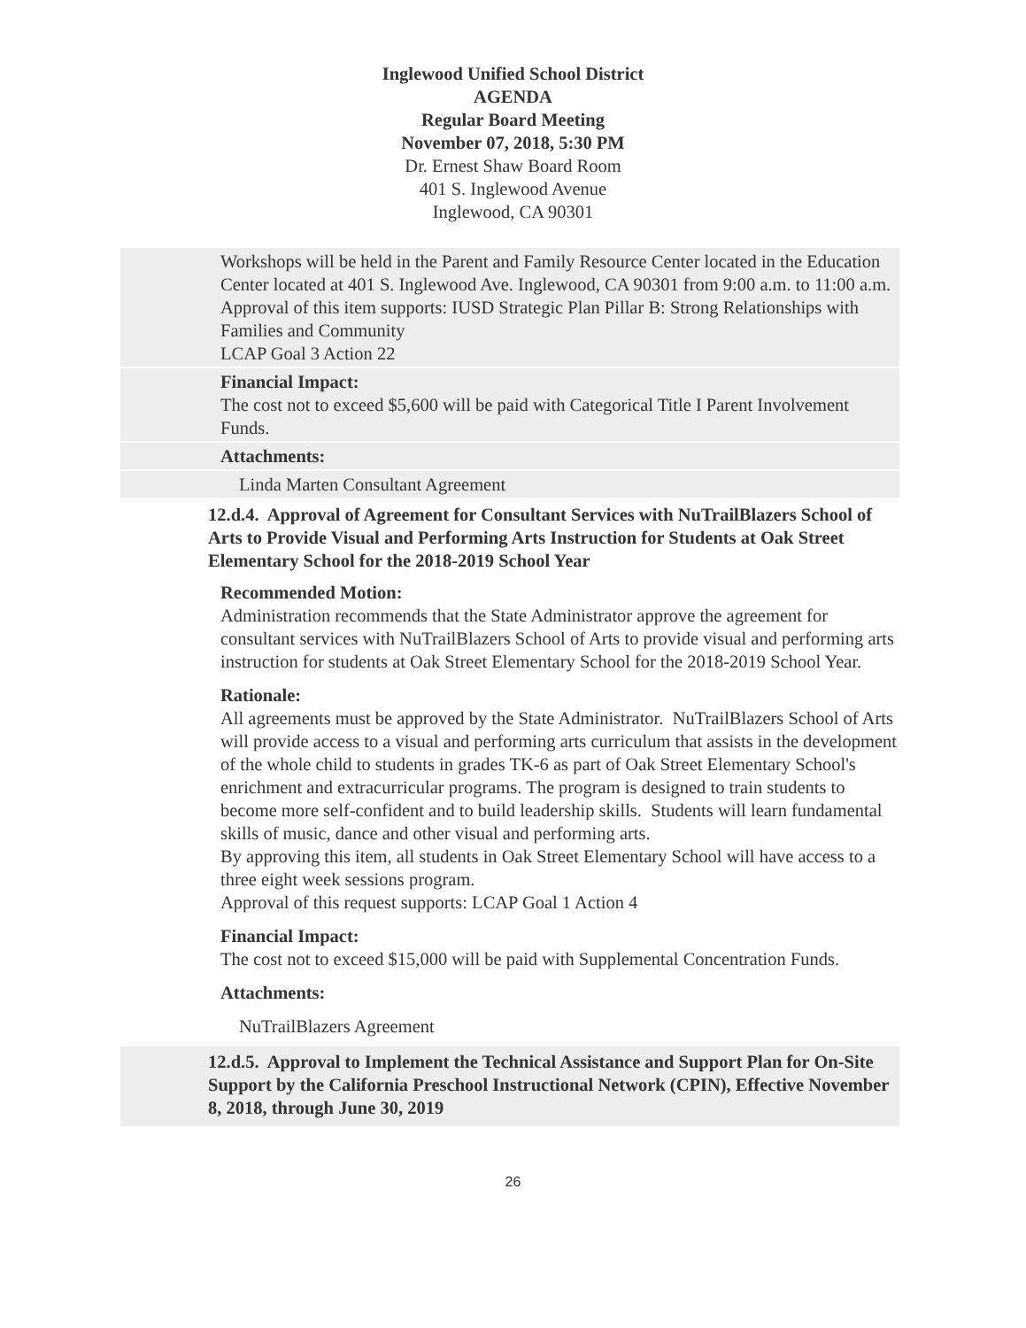Inglewood Unified School District
AGENDA
Regular Board Meeting
November 07, 2018, 5:30 PM
Dr. Ernest Shaw Board Room
401 S. Inglewood Avenue
Inglewood, CA 90301
Workshops will be held in the Parent and Family Resource Center located in the Education Center located at 401 S. Inglewood Ave. Inglewood, CA 90301 from 9:00 a.m. to 11:00 a.m.
Approval of this item supports: IUSD Strategic Plan Pillar B: Strong Relationships with Families and Community
LCAP Goal 3 Action 22
Financial Impact:
The cost not to exceed $5,600 will be paid with Categorical Title I Parent Involvement Funds.
Attachments:
Linda Marten Consultant Agreement
12.d.4. Approval of Agreement for Consultant Services with NuTrailBlazers School of Arts to Provide Visual and Performing Arts Instruction for Students at Oak Street Elementary School for the 2018-2019 School Year
Recommended Motion:
Administration recommends that the State Administrator approve the agreement for consultant services with NuTrailBlazers School of Arts to provide visual and performing arts instruction for students at Oak Street Elementary School for the 2018-2019 School Year.
Rationale:
All agreements must be approved by the State Administrator. NuTrailBlazers School of Arts will provide access to a visual and performing arts curriculum that assists in the development of the whole child to students in grades TK-6 as part of Oak Street Elementary School's enrichment and extracurricular programs. The program is designed to train students to become more self-confident and to build leadership skills. Students will learn fundamental skills of music, dance and other visual and performing arts.
By approving this item, all students in Oak Street Elementary School will have access to a three eight week sessions program.
Approval of this request supports: LCAP Goal 1 Action 4
Financial Impact:
The cost not to exceed $15,000 will be paid with Supplemental Concentration Funds.
Attachments:
NuTrailBlazers Agreement
12.d.5. Approval to Implement the Technical Assistance and Support Plan for On-Site Support by the California Preschool Instructional Network (CPIN), Effective November 8, 2018, through June 30, 2019
26